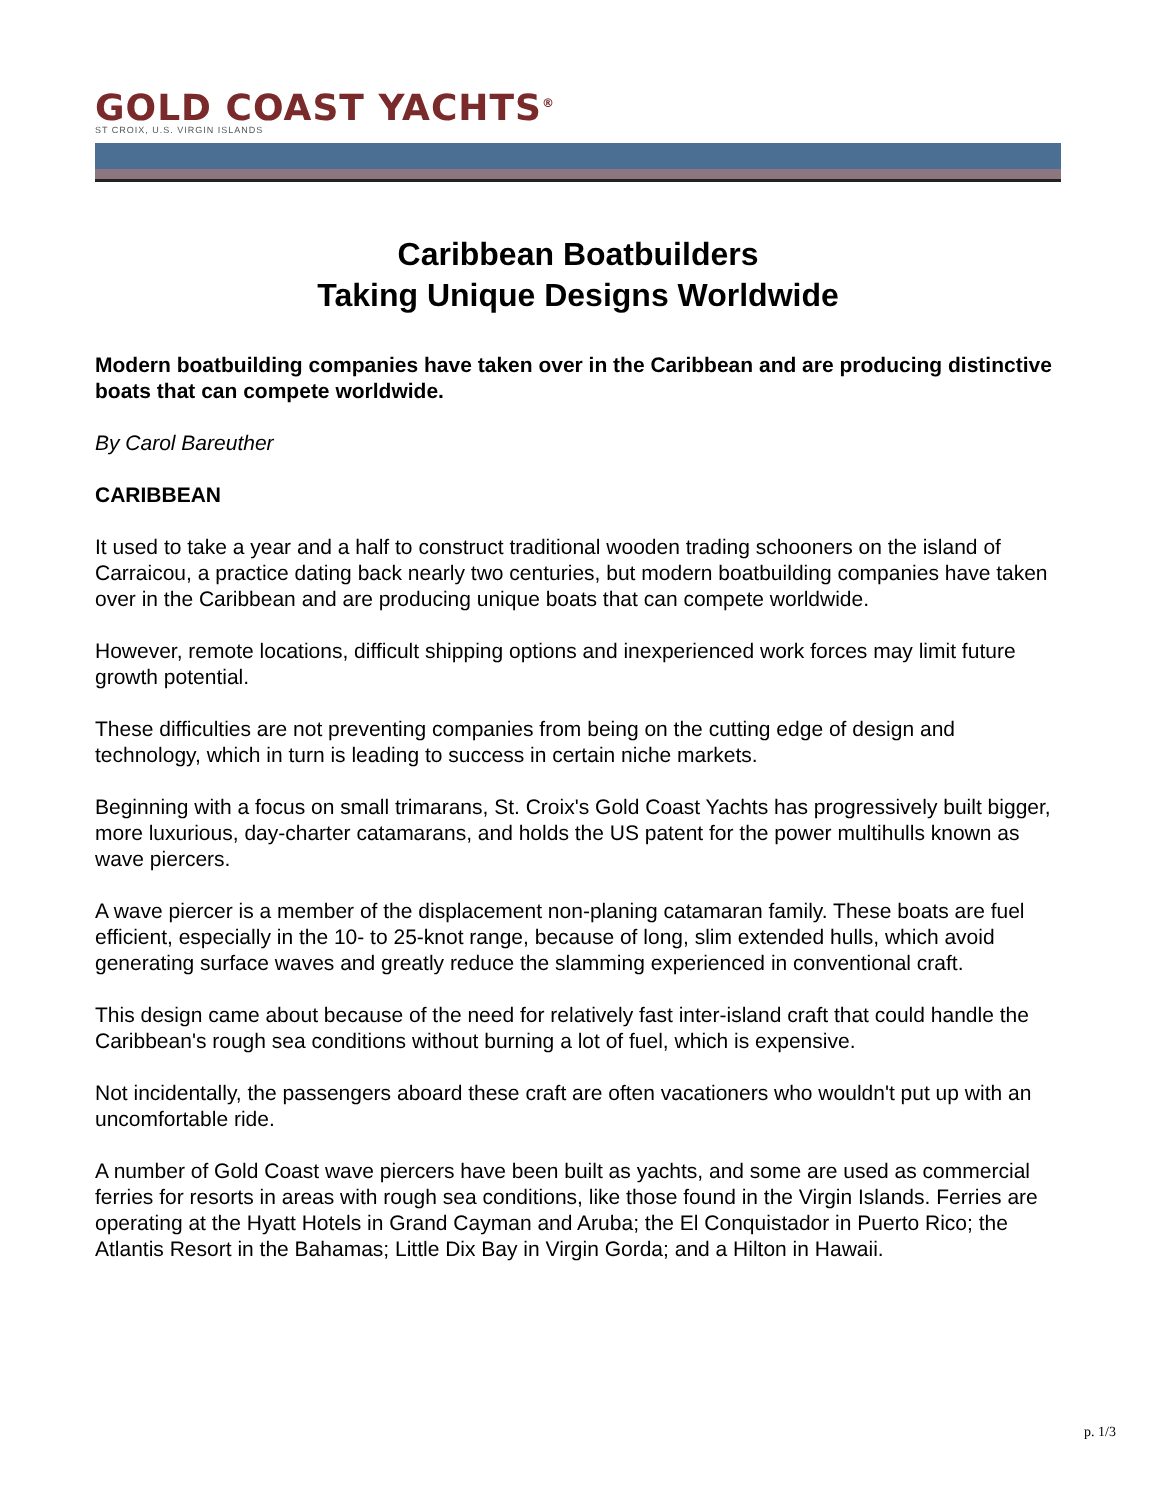GOLD COAST YACHTS<sup>®</sup>
ST CROIX, U.S. VIRGIN ISLANDS
Caribbean Boatbuilders
Taking Unique Designs Worldwide
Modern boatbuilding companies have taken over in the Caribbean and are producing distinctive boats that can compete worldwide.
By Carol Bareuther
CARIBBEAN
It used to take a year and a half to construct traditional wooden trading schooners on the island of Carraicou, a practice dating back nearly two centuries, but modern boatbuilding companies have taken over in the Caribbean and are producing unique boats that can compete worldwide.
However, remote locations, difficult shipping options and inexperienced work forces may limit future growth potential.
These difficulties are not preventing companies from being on the cutting edge of design and technology, which in turn is leading to success in certain niche markets.
Beginning with a focus on small trimarans, St. Croix's Gold Coast Yachts has progressively built bigger, more luxurious, day-charter catamarans, and holds the US patent for the power multihulls known as wave piercers.
A wave piercer is a member of the displacement non-planing catamaran family. These boats are fuel efficient, especially in the 10- to 25-knot range, because of long, slim extended hulls, which avoid generating surface waves and greatly reduce the slamming experienced in conventional craft.
This design came about because of the need for relatively fast inter-island craft that could handle the Caribbean's rough sea conditions without burning a lot of fuel, which is expensive.
Not incidentally, the passengers aboard these craft are often vacationers who wouldn't put up with an uncomfortable ride.
A number of Gold Coast wave piercers have been built as yachts, and some are used as commercial ferries for resorts in areas with rough sea conditions, like those found in the Virgin Islands. Ferries are operating at the Hyatt Hotels in Grand Cayman and Aruba; the El Conquistador in Puerto Rico; the Atlantis Resort in the Bahamas; Little Dix Bay in Virgin Gorda; and a Hilton in Hawaii.
p. 1/3